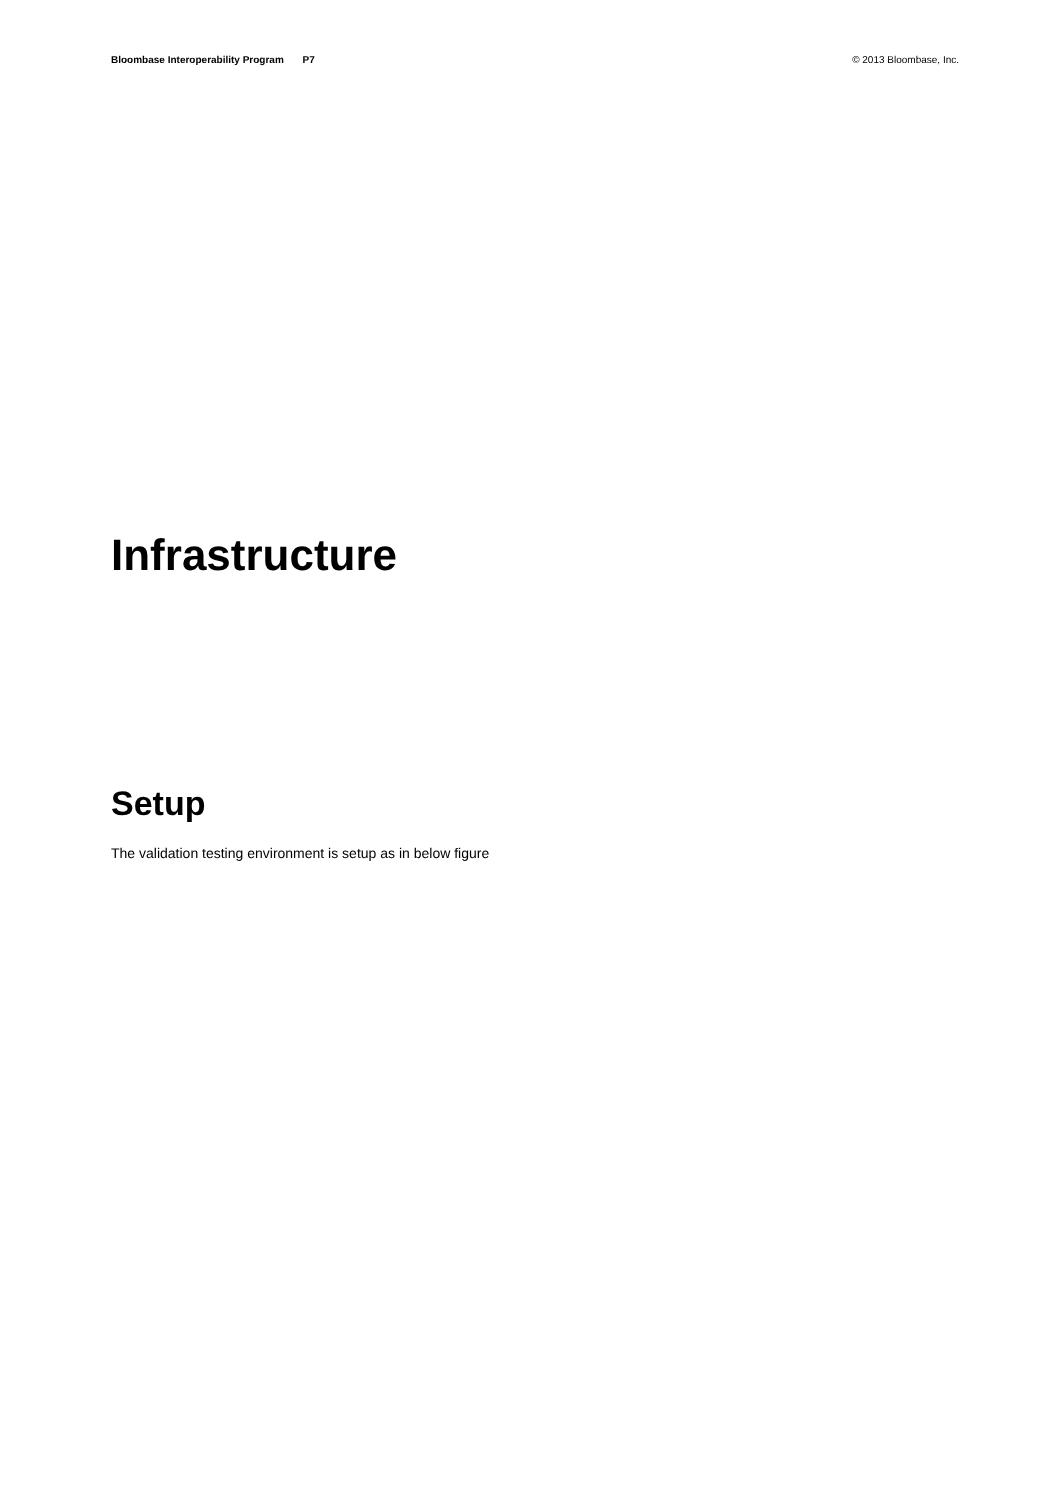Bloombase Interoperability Program P7
© 2013 Bloombase, Inc.
Infrastructure
Setup
The validation testing environment is setup as in below figure